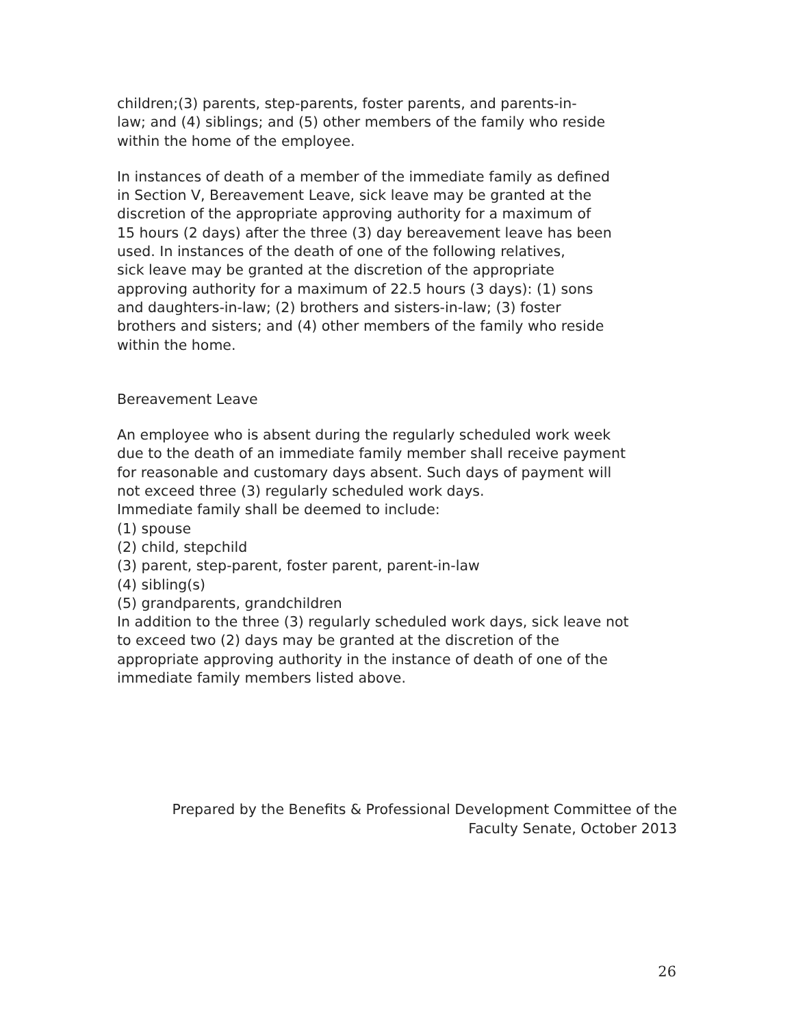children;(3) parents, step-parents, foster parents, and parents-in-
law; and (4) siblings; and (5) other members of the family who reside
within the home of the employee.
In instances of death of a member of the immediate family as defined
in Section V, Bereavement Leave, sick leave may be granted at the
discretion of the appropriate approving authority for a maximum of
15 hours (2 days) after the three (3) day bereavement leave has been
used. In instances of the death of one of the following relatives,
sick leave may be granted at the discretion of the appropriate
approving authority for a maximum of 22.5 hours (3 days): (1) sons
and daughters-in-law; (2) brothers and sisters-in-law; (3) foster
brothers and sisters; and (4) other members of the family who reside
within the home.
Bereavement Leave
An employee who is absent during the regularly scheduled work week
due to the death of an immediate family member shall receive payment
for reasonable and customary days absent. Such days of payment will
not exceed three (3) regularly scheduled work days.
Immediate family shall be deemed to include:
(1) spouse
(2) child, stepchild
(3) parent, step-parent, foster parent, parent-in-law
(4) sibling(s)
(5) grandparents, grandchildren
In addition to the three (3) regularly scheduled work days, sick leave not
to exceed two (2) days may be granted at the discretion of the
appropriate approving authority in the instance of death of one of the
immediate family members listed above.
Prepared by the Benefits & Professional Development Committee of the
Faculty Senate, October 2013
26